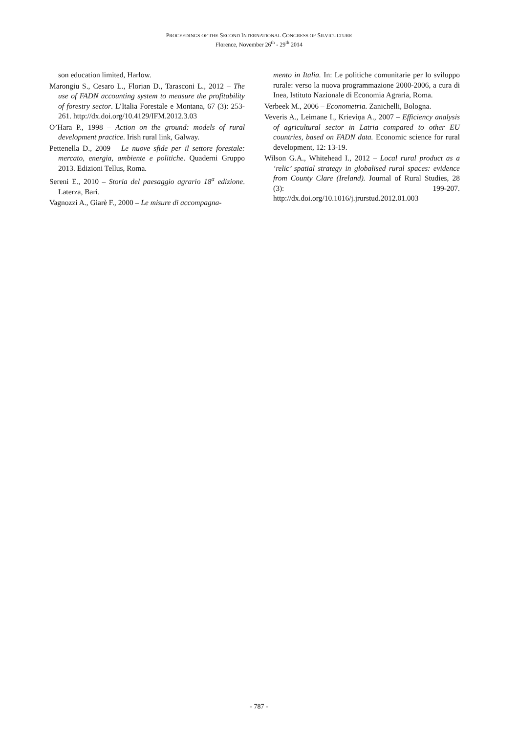PROCEEDINGS OF THE SECOND INTERNATIONAL CONGRESS OF SILVICULTURE
Florence, November 26<sup>th</sup> - 29<sup>th</sup> 2014
son education limited, Harlow.
Marongiu S., Cesaro L., Florian D., Tarasconi L., 2012 – The use of FADN accounting system to measure the profitability of forestry sector. L’Italia Forestale e Montana, 67 (3): 253-261. http://dx.doi.org/10.4129/IFM.2012.3.03
O’Hara P., 1998 – Action on the ground: models of rural development practice. Irish rural link, Galway.
Pettenella D., 2009 – Le nuove sfide per il settore forestale: mercato, energia, ambiente e politiche. Quaderni Gruppo 2013. Edizioni Tellus, Roma.
Sereni E., 2010 – Storia del paesaggio agrario 18<sup>a</sup> edizione. Laterza, Bari.
Vagnozzi A., Giarè F., 2000 – Le misure di accompagna-
mento in Italia. In: Le politiche comunitarie per lo sviluppo rurale: verso la nuova programmazione 2000-2006, a cura di Inea, Istituto Nazionale di Economia Agraria, Roma.
Verbeek M., 2006 – Econometria. Zanichelli, Bologna.
Veveris A., Leimane I., Krieviņa A., 2007 – Efficiency analysis of agricultural sector in Latria compared to other EU countries, based on FADN data. Economic science for rural development, 12: 13-19.
Wilson G.A., Whitehead I., 2012 – Local rural product as a ‘relic’ spatial strategy in globalised rural spaces: evidence from County Clare (Ireland). Journal of Rural Studies, 28 (3): 199-207. http://dx.doi.org/10.1016/j.jrurstud.2012.01.003
- 787 -